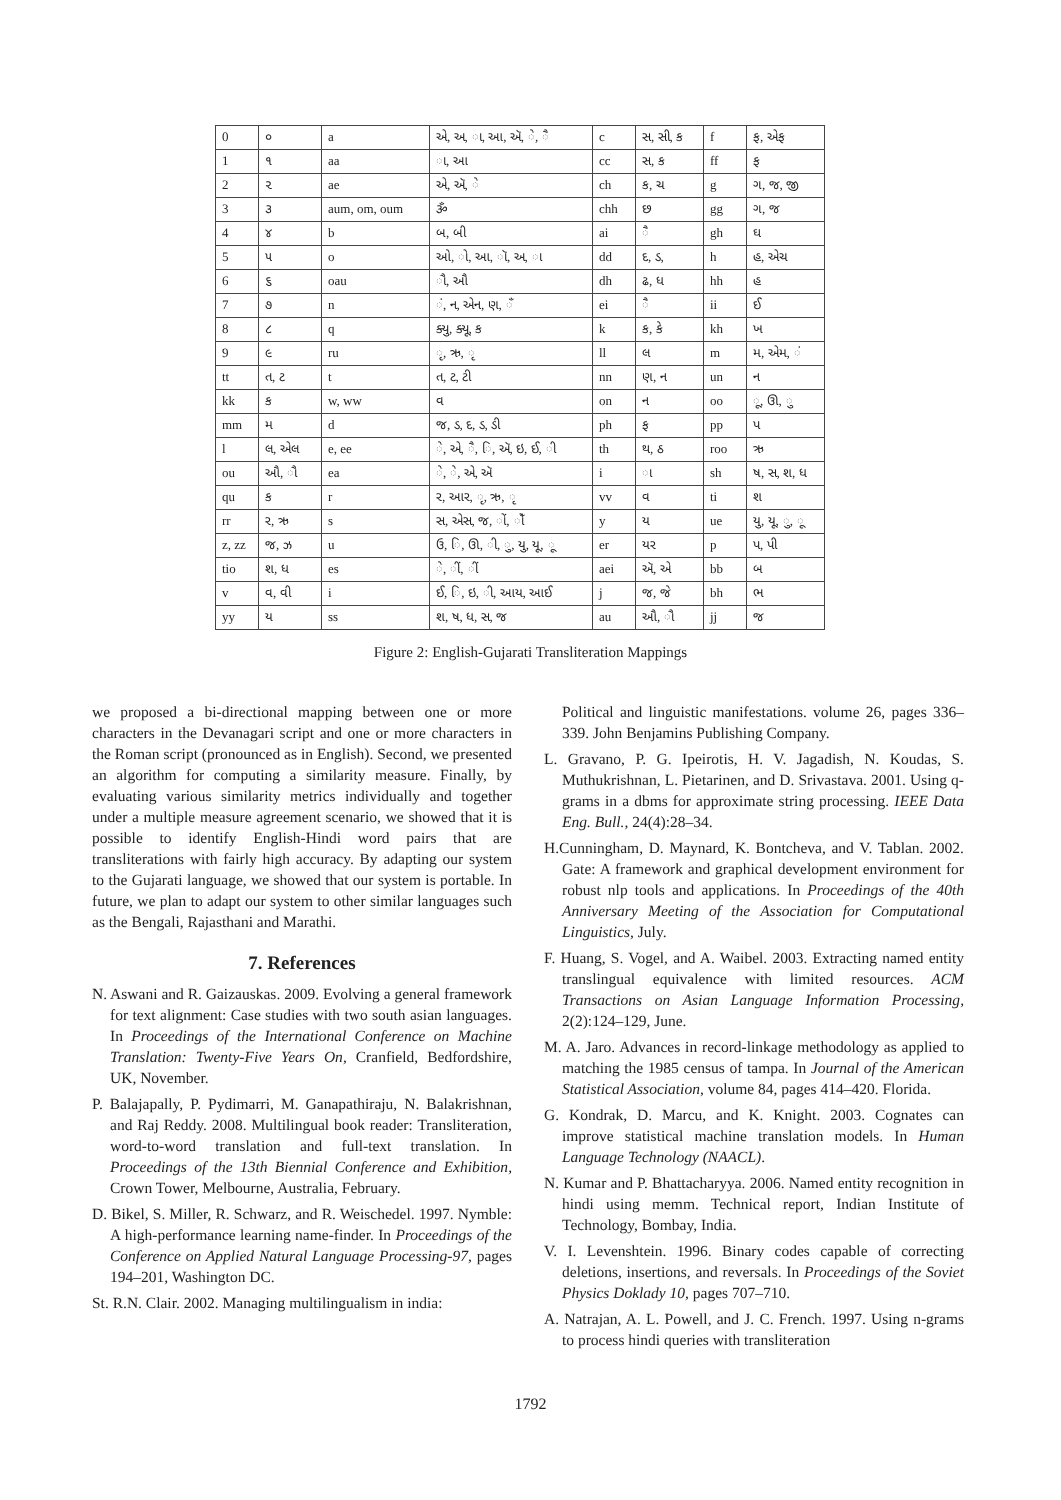| 0 | ૦ | a | એ, અ, ા, આ, ઍ, ે, ૈ | c | સ, સી, ક | f | ફ, એફ |
| 1 | ૧ | aa | ા, આ | cc | સ, ક | ff | ફ |
| 2 | ૨ | ae | એ, ઍ, ે | ch | ક, ચ | g | ગ, જ, જી |
| 3 | ૩ | aum, om, oum | ૐ | chh | છ | gg | ગ, જ |
| 4 | ૪ | b | બ, બી | ai | ૈ | gh | ઘ |
| 5 | ૫ | o | ઓ, ો, આ, ૉ, અ, ા | dd | દ, ડ, | h | હ, એચ |
| 6 | ૬ | oau | ૌ, ઔ | dh | ઢ, ધ | hh | હ |
| 7 | ૭ | n | ં, ન, એન, ણ, ઁ | ei | ૈ | ii | ઈ |
| 8 | ૮ | q | ક્યુ, ક્યૂ, ક | k | ક, કે | kh | ખ |
| 9 | ૯ | ru | ૃ, ઋ, ૃ | ll | લ | m | મ, એમ, ં |
| tt | ત, ટ | t | ત, ટ, ટી | nn | ણ, ન | un | ન |
| kk | ક | w, ww | વ | on | ન | oo | ૂ, ઊ, ુ |
| mm | મ | d | જ, ડ, દ, ડ, ડી | ph | ફ | pp | પ |
| l | લ, એલ | e, ee | ે, એ, ૈ, િ, ઍ, ઇ, ઈ, ી | th | થ, ઠ | roo | ઋ |
| ou | ઔ, ૌ | ea | ે, ે, એ, ઍ | i | ા | sh | ષ, સ, શ, ધ |
| qu | ક | r | ર, આર, ૃ, ઋ, ૃ | vv | વ | ti | શ |
| rr | ર, ઋ | s | સ, એસ, જ, ોં, ોઁ | y | ય | ue | યુ, યૂ, ુ, ૂ |
| z, zz | જ, ઝ | u | ઉ, િ, ઊ, ી, ુ, યુ, યૂ, ૂ | er | યર | p | પ, પી |
| tio | શ, ધ | es | ે, ીં, ીઁ | aei | ઍ, એ | bb | બ |
| v | વ, વી | i | ઈ, િ, ઇ, ી, આય, આઈ | j | જ, જે | bh | ભ |
| yy | ય | ss | શ, ષ, ધ, સ, જ | au | ઔ, ૌ | jj | જ |
Figure 2: English-Gujarati Transliteration Mappings
we proposed a bi-directional mapping between one or more characters in the Devanagari script and one or more characters in the Roman script (pronounced as in English). Second, we presented an algorithm for computing a similarity measure. Finally, by evaluating various similarity metrics individually and together under a multiple measure agreement scenario, we showed that it is possible to identify English-Hindi word pairs that are transliterations with fairly high accuracy. By adapting our system to the Gujarati language, we showed that our system is portable. In future, we plan to adapt our system to other similar languages such as the Bengali, Rajasthani and Marathi.
7. References
N. Aswani and R. Gaizauskas. 2009. Evolving a general framework for text alignment: Case studies with two south asian languages. In Proceedings of the International Conference on Machine Translation: Twenty-Five Years On, Cranfield, Bedfordshire, UK, November.
P. Balajapally, P. Pydimarri, M. Ganapathiraju, N. Balakrishnan, and Raj Reddy. 2008. Multilingual book reader: Transliteration, word-to-word translation and full-text translation. In Proceedings of the 13th Biennial Conference and Exhibition, Crown Tower, Melbourne, Australia, February.
D. Bikel, S. Miller, R. Schwarz, and R. Weischedel. 1997. Nymble: A high-performance learning name-finder. In Proceedings of the Conference on Applied Natural Language Processing-97, pages 194–201, Washington DC.
St. R.N. Clair. 2002. Managing multilingualism in india:
Political and linguistic manifestations. volume 26, pages 336–339. John Benjamins Publishing Company.
L. Gravano, P. G. Ipeirotis, H. V. Jagadish, N. Koudas, S. Muthukrishnan, L. Pietarinen, and D. Srivastava. 2001. Using q-grams in a dbms for approximate string processing. IEEE Data Eng. Bull., 24(4):28–34.
H.Cunningham, D. Maynard, K. Bontcheva, and V. Tablan. 2002. Gate: A framework and graphical development environment for robust nlp tools and applications. In Proceedings of the 40th Anniversary Meeting of the Association for Computational Linguistics, July.
F. Huang, S. Vogel, and A. Waibel. 2003. Extracting named entity translingual equivalence with limited resources. ACM Transactions on Asian Language Information Processing, 2(2):124–129, June.
M. A. Jaro. Advances in record-linkage methodology as applied to matching the 1985 census of tampa. In Journal of the American Statistical Association, volume 84, pages 414–420. Florida.
G. Kondrak, D. Marcu, and K. Knight. 2003. Cognates can improve statistical machine translation models. In Human Language Technology (NAACL).
N. Kumar and P. Bhattacharyya. 2006. Named entity recognition in hindi using memm. Technical report, Indian Institute of Technology, Bombay, India.
V. I. Levenshtein. 1996. Binary codes capable of correcting deletions, insertions, and reversals. In Proceedings of the Soviet Physics Doklady 10, pages 707–710.
A. Natrajan, A. L. Powell, and J. C. French. 1997. Using n-grams to process hindi queries with transliteration
1792